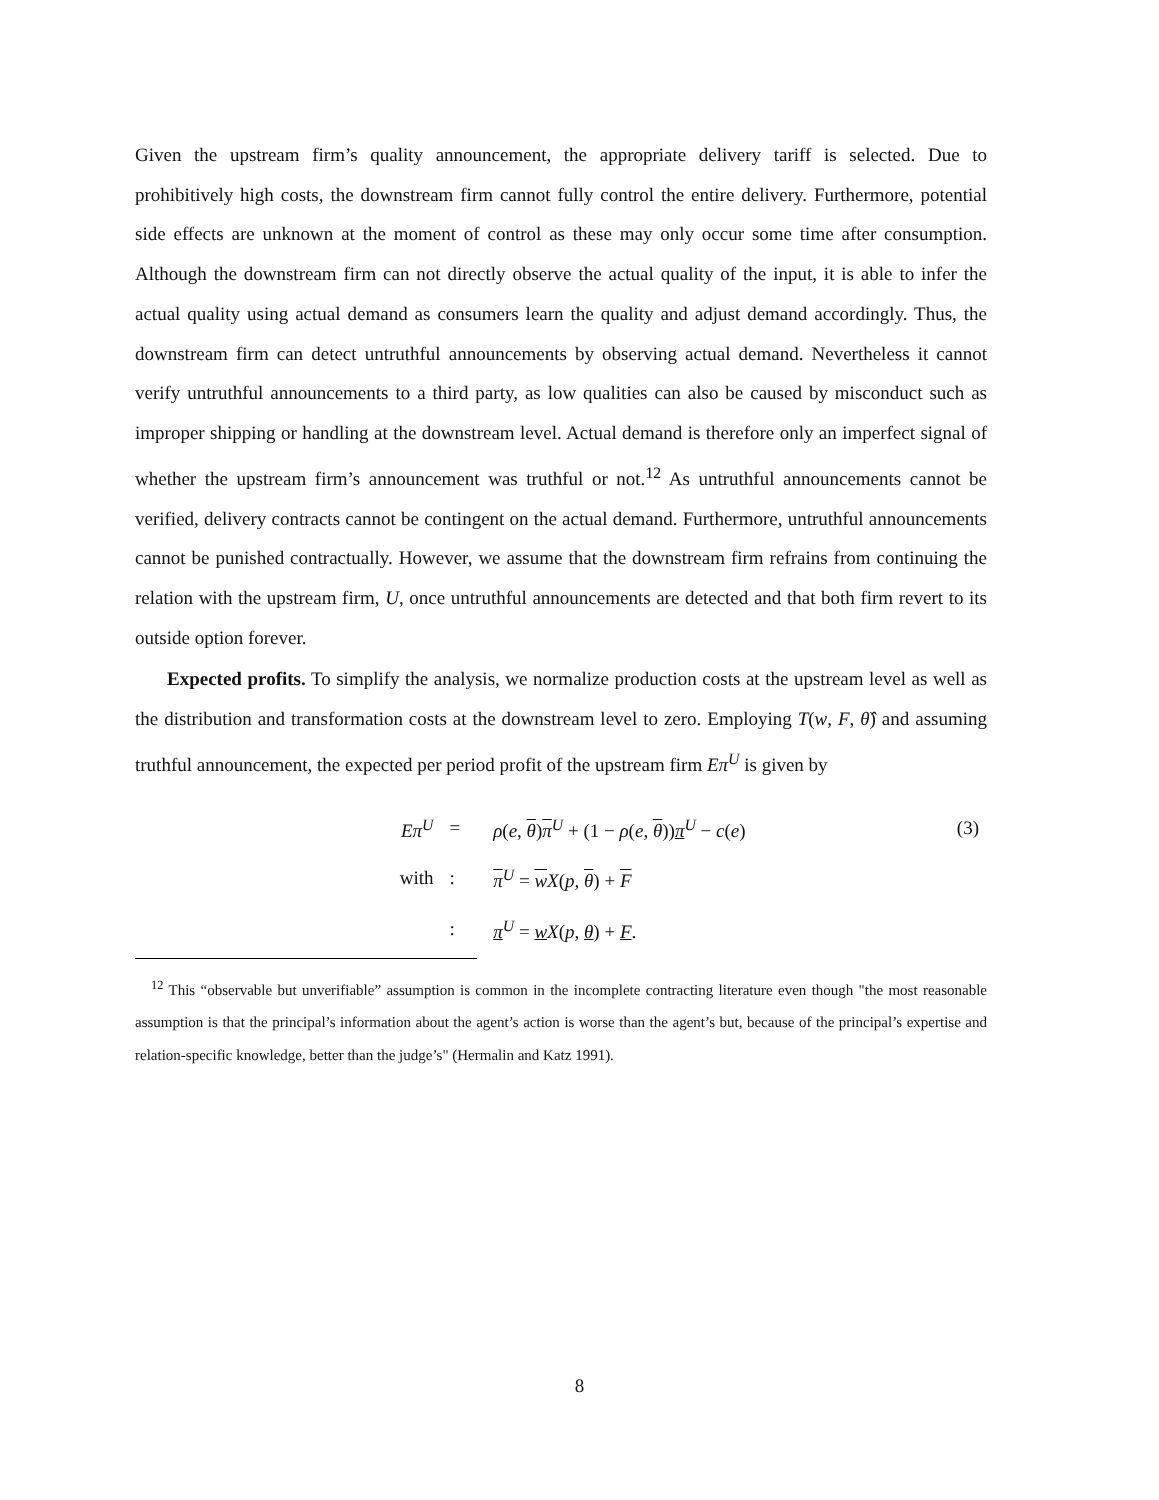Given the upstream firm’s quality announcement, the appropriate delivery tariff is selected. Due to prohibitively high costs, the downstream firm cannot fully control the entire delivery. Furthermore, potential side effects are unknown at the moment of control as these may only occur some time after consumption. Although the downstream firm can not directly observe the actual quality of the input, it is able to infer the actual quality using actual demand as consumers learn the quality and adjust demand accordingly. Thus, the downstream firm can detect untruthful announcements by observing actual demand. Nevertheless it cannot verify untruthful announcements to a third party, as low qualities can also be caused by misconduct such as improper shipping or handling at the downstream level. Actual demand is therefore only an imperfect signal of whether the upstream firm’s announcement was truthful or not.<sup>12</sup> As untruthful announcements cannot be verified, delivery contracts cannot be contingent on the actual demand. Furthermore, untruthful announcements cannot be punished contractually. However, we assume that the downstream firm refrains from continuing the relation with the upstream firm, U, once untruthful announcements are detected and that both firm revert to its outside option forever.
Expected profits. To simplify the analysis, we normalize production costs at the upstream level as well as the distribution and transformation costs at the downstream level to zero. Employing T(w, F, θ̂) and assuming truthful announcement, the expected per period profit of the upstream firm Eπ<sup>U</sup> is given by
| Eπ<sup>U</sup> | = | ρ ( e , θ ) π<sup>U</sup> + (1 − ρ ( e , θ )) π<sup>U</sup> − c ( e ) | (3) |
| with | : | π<sup>U</sup> = w X ( p , θ ) + F | |
| | : | π<sup>U</sup> = w X ( p , θ ) + F . | |
<sup>12</sup> This “observable but unverifiable” assumption is common in the incomplete contracting literature even though "the most reasonable assumption is that the principal’s information about the agent’s action is worse than the agent’s but, because of the principal’s expertise and relation-specific knowledge, better than the judge’s" (Hermalin and Katz 1991).
8